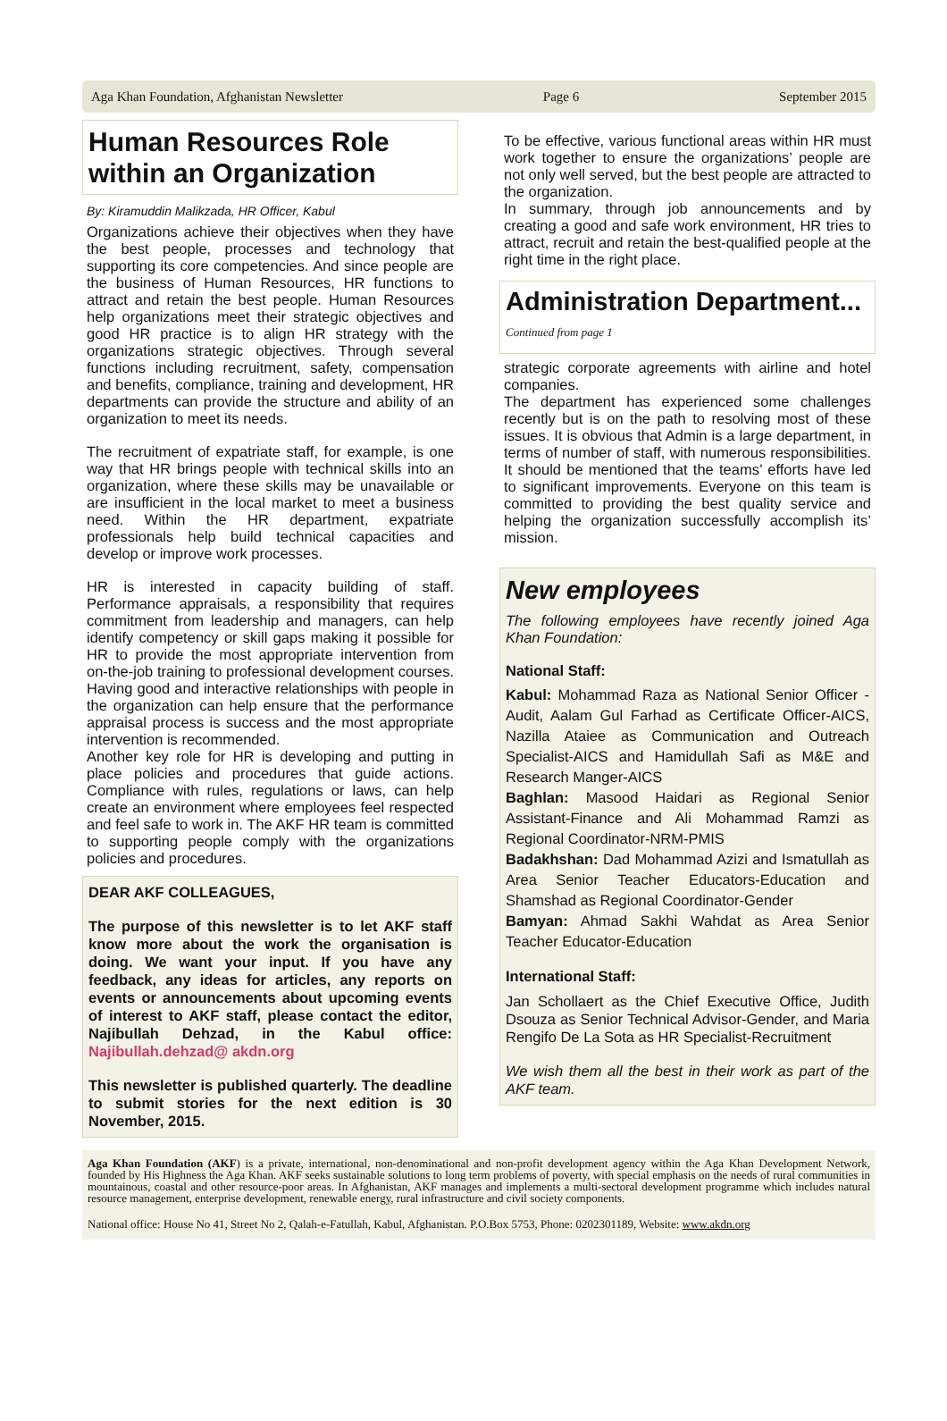Aga Khan Foundation, Afghanistan Newsletter Page 6 September 2015
Human Resources Role within an Organization
By: Kiramuddin Malikzada, HR Officer, Kabul
Organizations achieve their objectives when they have the best people, processes and technology that supporting its core competencies. And since people are the business of Human Resources, HR functions to attract and retain the best people. Human Resources help organizations meet their strategic objectives and good HR practice is to align HR strategy with the organizations strategic objectives. Through several functions including recruitment, safety, compensation and benefits, compliance, training and development, HR departments can provide the structure and ability of an organization to meet its needs.
The recruitment of expatriate staff, for example, is one way that HR brings people with technical skills into an organization, where these skills may be unavailable or are insufficient in the local market to meet a business need. Within the HR department, expatriate professionals help build technical capacities and develop or improve work processes.
HR is interested in capacity building of staff. Performance appraisals, a responsibility that requires commitment from leadership and managers, can help identify competency or skill gaps making it possible for HR to provide the most appropriate intervention from on-the-job training to professional development courses. Having good and interactive relationships with people in the organization can help ensure that the performance appraisal process is success and the most appropriate intervention is recommended.
Another key role for HR is developing and putting in place policies and procedures that guide actions. Compliance with rules, regulations or laws, can help create an environment where employees feel respected and feel safe to work in. The AKF HR team is committed to supporting people comply with the organizations policies and procedures.
DEAR AKF COLLEAGUES,
The purpose of this newsletter is to let AKF staff know more about the work the organisation is doing. We want your input. If you have any feedback, any ideas for articles, any reports on events or announcements about upcoming events of interest to AKF staff, please contact the editor, Najibullah Dehzad, in the Kabul office: Najibullah.dehzad@ akdn.org
This newsletter is published quarterly. The deadline to submit stories for the next edition is 30 November, 2015.
To be effective, various functional areas within HR must work together to ensure the organizations’ people are not only well served, but the best people are attracted to the organization.
In summary, through job announcements and by creating a good and safe work environment, HR tries to attract, recruit and retain the best-qualified people at the right time in the right place.
Administration Department...
Continued from page 1
strategic corporate agreements with airline and hotel companies.
The department has experienced some challenges recently but is on the path to resolving most of these issues. It is obvious that Admin is a large department, in terms of number of staff, with numerous responsibilities. It should be mentioned that the teams’ efforts have led to significant improvements. Everyone on this team is committed to providing the best quality service and helping the organization successfully accomplish its’ mission.
New employees
The following employees have recently joined Aga Khan Foundation:
National Staff:
Kabul: Mohammad Raza as National Senior Officer -Audit, Aalam Gul Farhad as Certificate Officer-AICS, Nazilla Ataiee as Communication and Outreach Specialist-AICS and Hamidullah Safi as M&E and Research Manger-AICS
Baghlan: Masood Haidari as Regional Senior Assistant-Finance and Ali Mohammad Ramzi as Regional Coordinator-NRM-PMIS
Badakhshan: Dad Mohammad Azizi and Ismatullah as Area Senior Teacher Educators-Education and Shamshad as Regional Coordinator-Gender
Bamyan: Ahmad Sakhi Wahdat as Area Senior Teacher Educator-Education
International Staff:
Jan Schollaert as the Chief Executive Office, Judith Dsouza as Senior Technical Advisor-Gender, and Maria Rengifo De La Sota as HR Specialist-Recruitment
We wish them all the best in their work as part of the AKF team.
Aga Khan Foundation (AKF) is a private, international, non-denominational and non-profit development agency within the Aga Khan Development Network, founded by His Highness the Aga Khan. AKF seeks sustainable solutions to long term problems of poverty, with special emphasis on the needs of rural communities in mountainous, coastal and other resource-poor areas. In Afghanistan, AKF manages and implements a multi-sectoral development programme which includes natural resource management, enterprise development, renewable energy, rural infrastructure and civil society components.
National office: House No 41, Street No 2, Qalah-e-Fatullah, Kabul, Afghanistan. P.O.Box 5753, Phone: 0202301189, Website: www.akdn.org